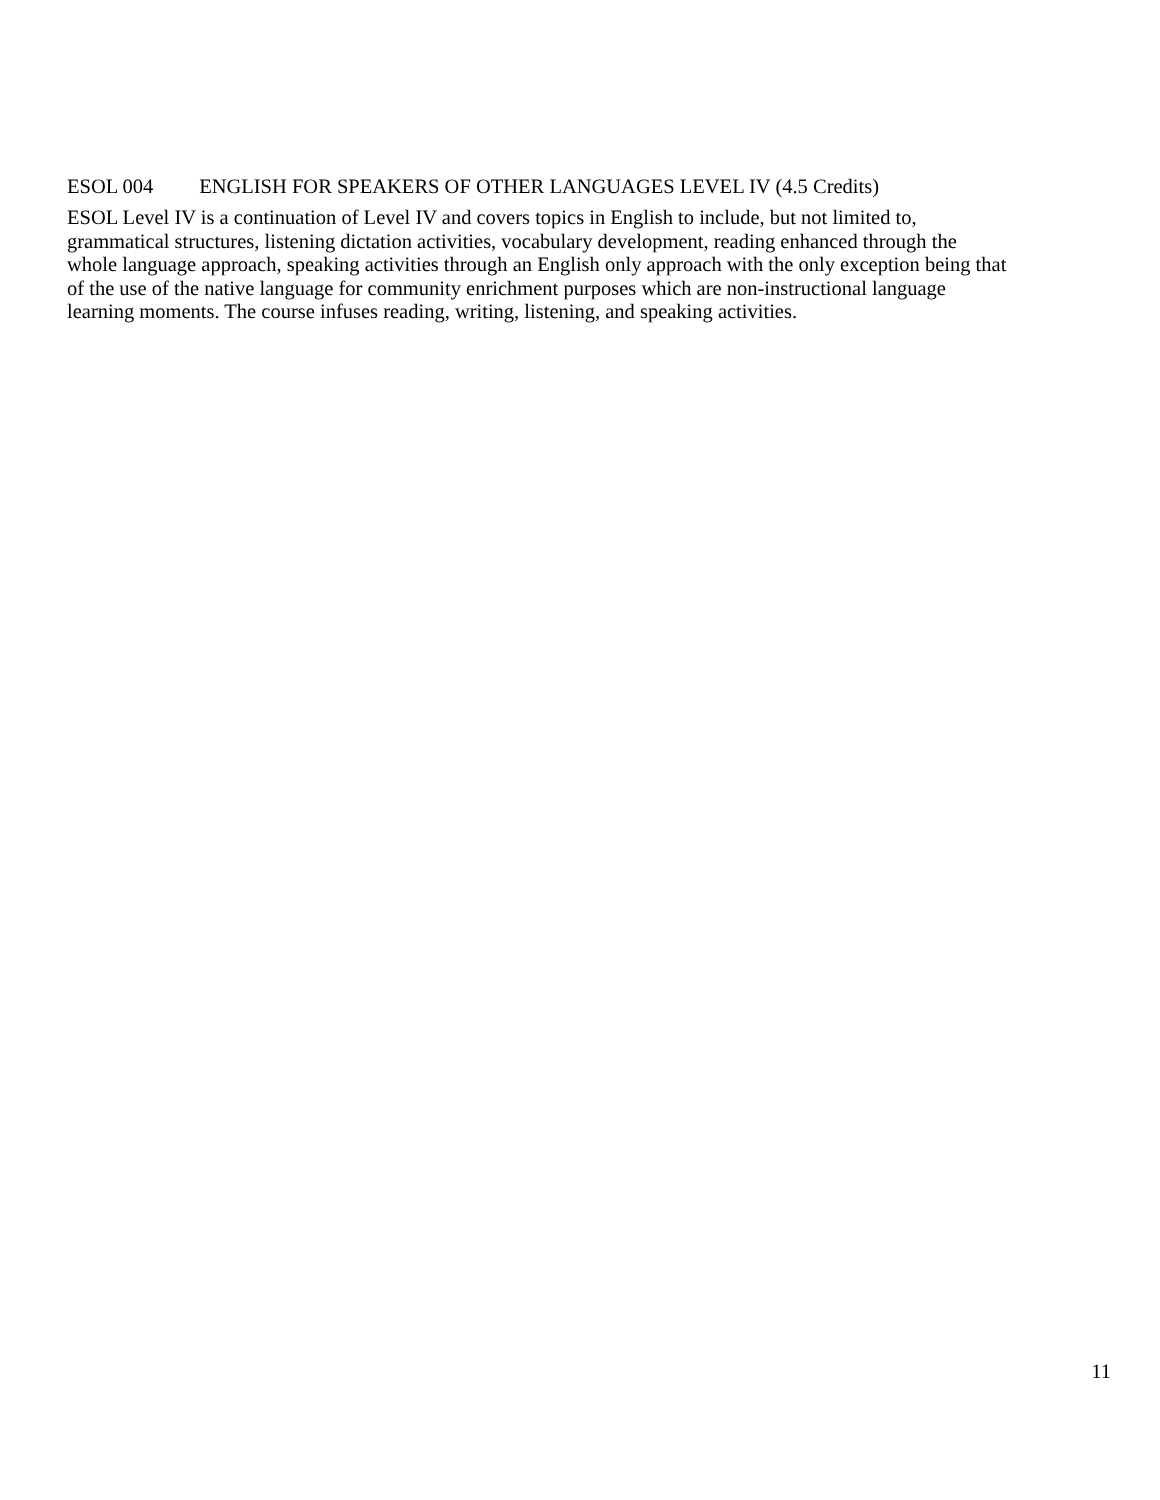ESOL 004 ENGLISH FOR SPEAKERS OF OTHER LANGUAGES LEVEL IV (4.5 Credits)
ESOL Level IV is a continuation of Level IV and covers topics in English to include, but not limited to,
grammatical structures, listening dictation activities, vocabulary development, reading enhanced through the
whole language approach, speaking activities through an English only approach with the only exception being that
of the use of the native language for community enrichment purposes which are non-instructional language
learning moments. The course infuses reading, writing, listening, and speaking activities.
11